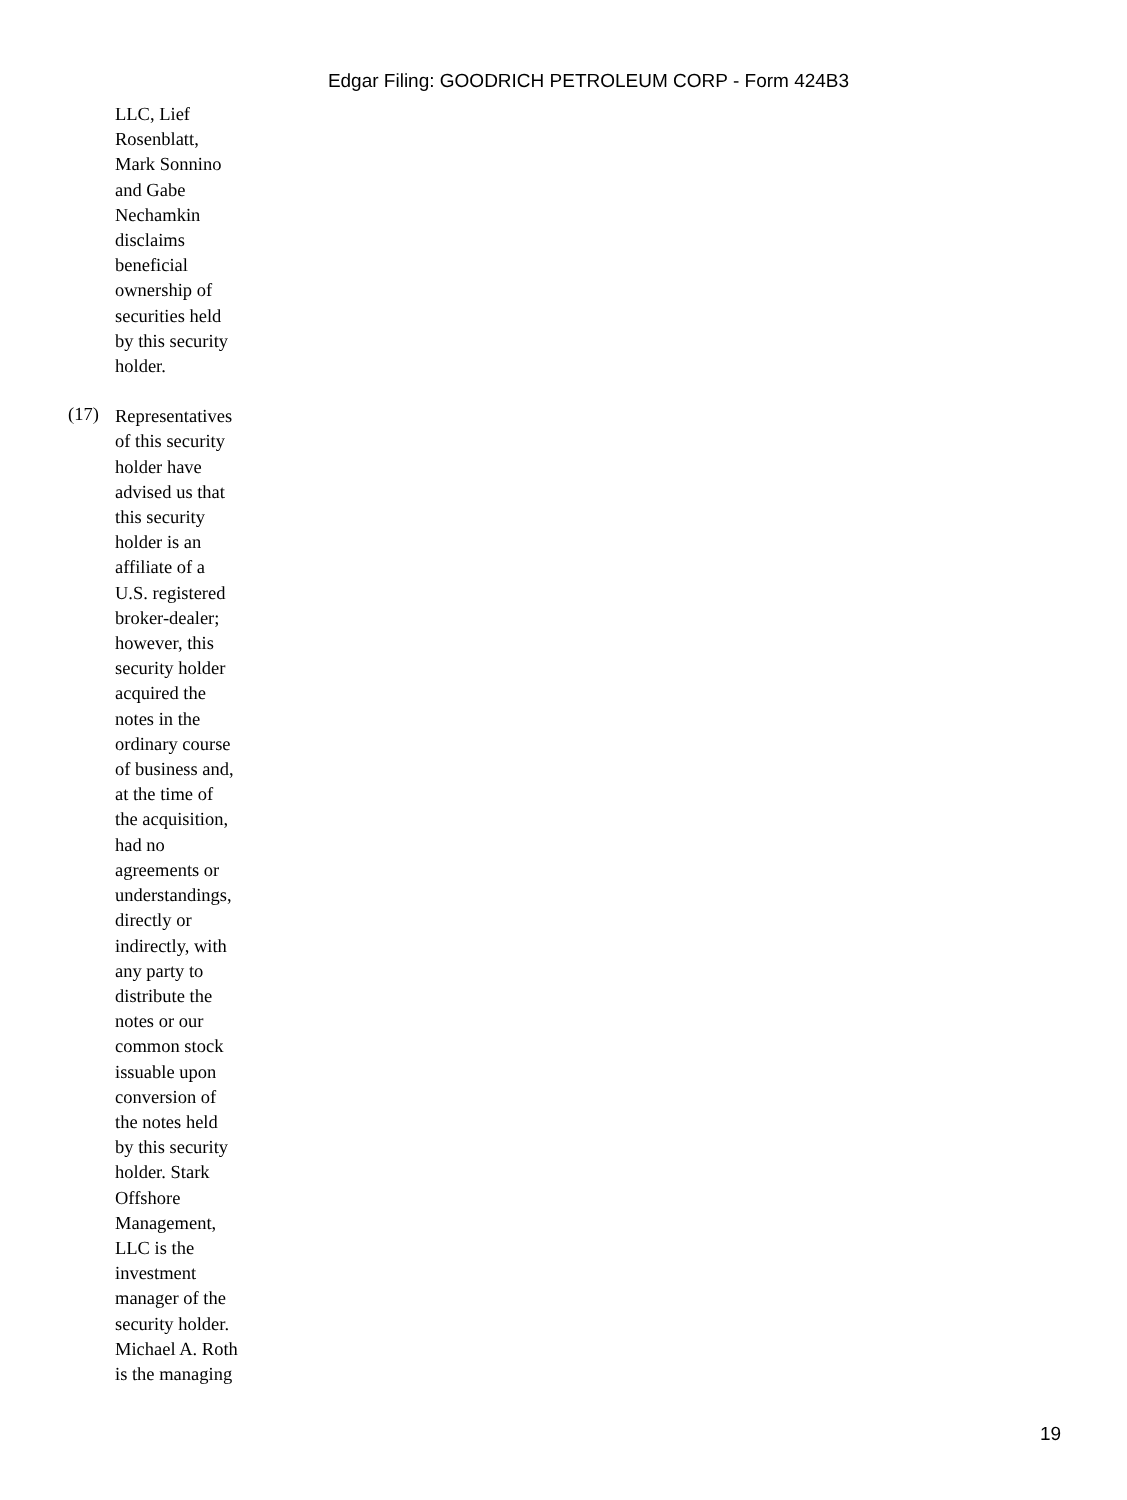Edgar Filing: GOODRICH PETROLEUM CORP - Form 424B3
LLC, Lief
Rosenblatt,
Mark Sonnino
and Gabe
Nechamkin
disclaims
beneficial
ownership of
securities held
by this security
holder.
(17)
Representatives
of this security
holder have
advised us that
this security
holder is an
affiliate of a
U.S. registered
broker-dealer;
however, this
security holder
acquired the
notes in the
ordinary course
of business and,
at the time of
the acquisition,
had no
agreements or
understandings,
directly or
indirectly, with
any party to
distribute the
notes or our
common stock
issuable upon
conversion of
the notes held
by this security
holder. Stark
Offshore
Management,
LLC is the
investment
manager of the
security holder.
Michael A. Roth
is the managing
19